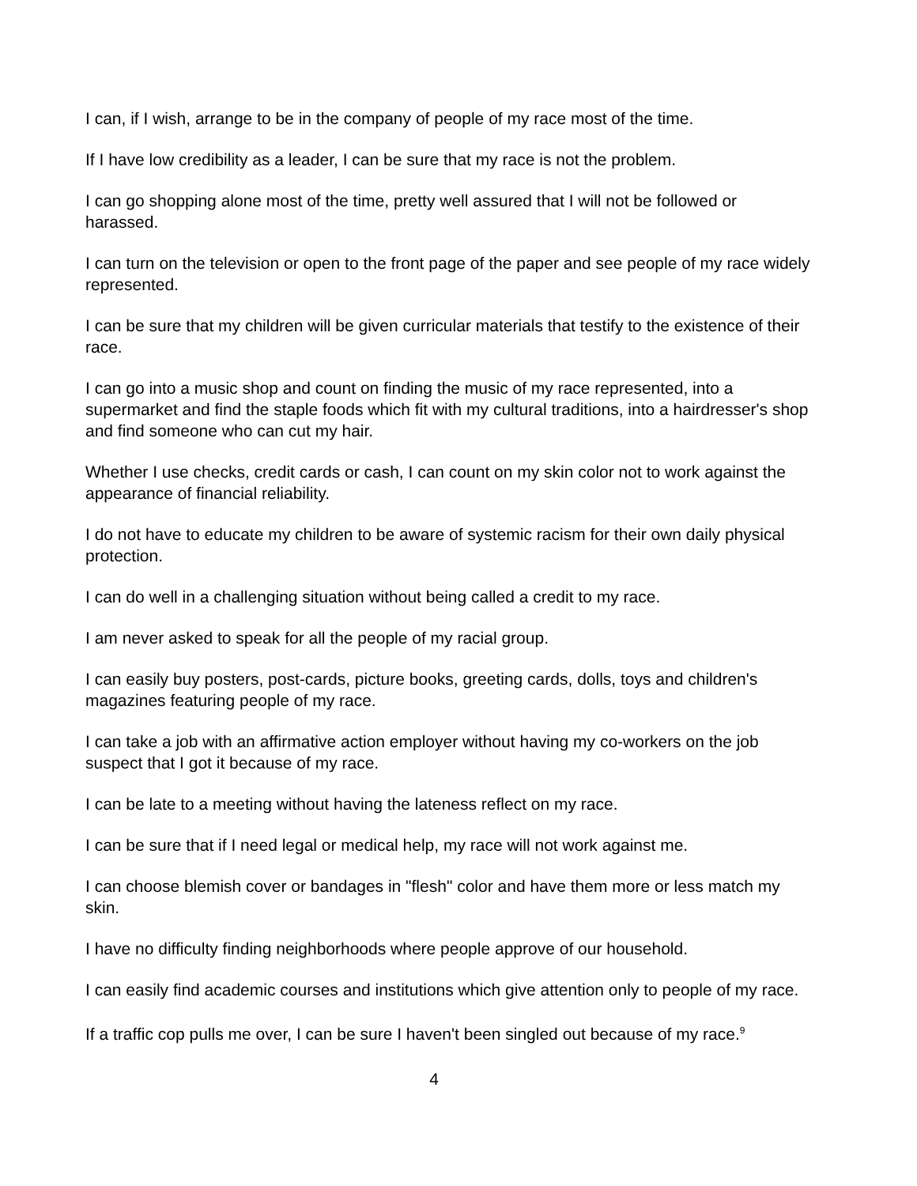I can, if I wish, arrange to be in the company of people of my race most of the time.
If I have low credibility as a leader, I can be sure that my race is not the problem.
I can go shopping alone most of the time, pretty well assured that I will not be followed or harassed.
I can turn on the television or open to the front page of the paper and see people of my race widely represented.
I can be sure that my children will be given curricular materials that testify to the existence of their race.
I can go into a music shop and count on finding the music of my race represented, into a supermarket and find the staple foods which fit with my cultural traditions, into a hairdresser's shop and find someone who can cut my hair.
Whether I use checks, credit cards or cash, I can count on my skin color not to work against the appearance of financial reliability.
I do not have to educate my children to be aware of systemic racism for their own daily physical protection.
I can do well in a challenging situation without being called a credit to my race.
I am never asked to speak for all the people of my racial group.
I can easily buy posters, post-cards, picture books, greeting cards, dolls, toys and children's magazines featuring people of my race.
I can take a job with an affirmative action employer without having my co-workers on the job suspect that I got it because of my race.
I can be late to a meeting without having the lateness reflect on my race.
I can be sure that if I need legal or medical help, my race will not work against me.
I can choose blemish cover or bandages in "flesh" color and have them more or less match my skin.
I have no difficulty finding neighborhoods where people approve of our household.
I can easily find academic courses and institutions which give attention only to people of my race.
If a traffic cop pulls me over, I can be sure I haven't been singled out because of my race.<sup>9</sup>
4